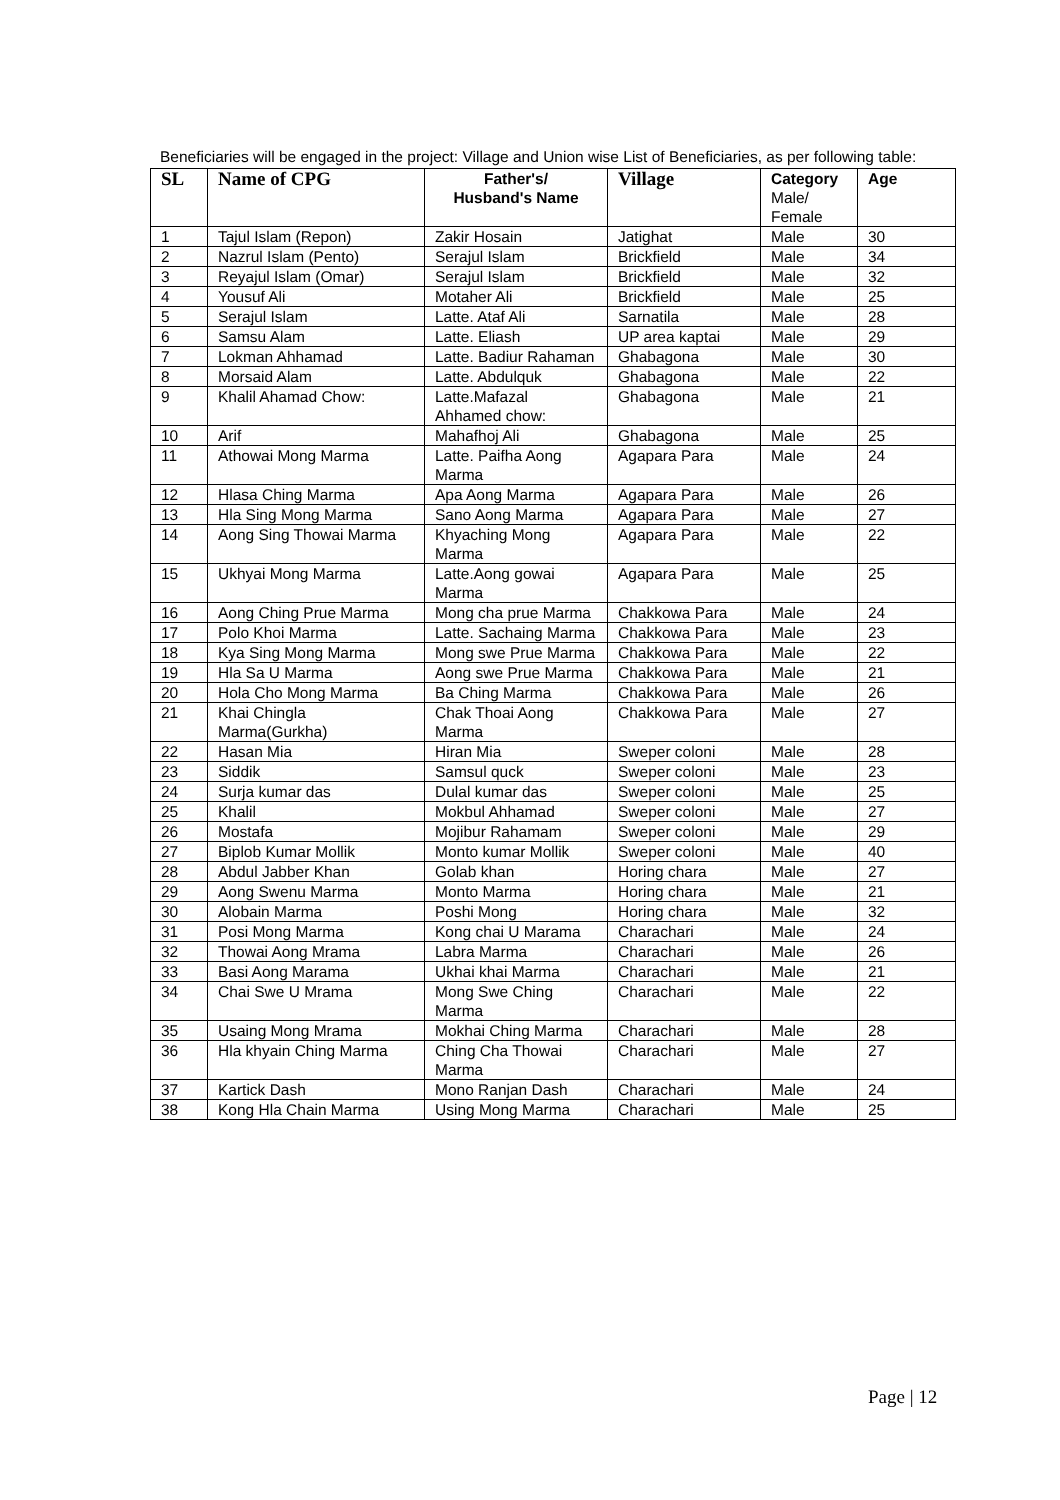Beneficiaries will be engaged in the project: Village and Union wise List of Beneficiaries, as per following table:
| SL | Name of CPG | Father's/ Husband's Name | Village | Category Male/ Female | Age |
| --- | --- | --- | --- | --- | --- |
| 1 | Tajul Islam (Repon) | Zakir Hosain | Jatighat | Male | 30 |
| 2 | Nazrul Islam (Pento) | Serajul Islam | Brickfield | Male | 34 |
| 3 | Reyajul Islam (Omar) | Serajul Islam | Brickfield | Male | 32 |
| 4 | Yousuf Ali | Motaher Ali | Brickfield | Male | 25 |
| 5 | Serajul Islam | Latte. Ataf Ali | Sarnatila | Male | 28 |
| 6 | Samsu Alam | Latte. Eliash | UP area kaptai | Male | 29 |
| 7 | Lokman Ahhamad | Latte. Badiur Rahaman | Ghabagona | Male | 30 |
| 8 | Morsaid Alam | Latte. Abdulquk | Ghabagona | Male | 22 |
| 9 | Khalil Ahamad Chow: | Latte.Mafazal Ahhamed chow: | Ghabagona | Male | 21 |
| 10 | Arif | Mahafhoj Ali | Ghabagona | Male | 25 |
| 11 | Athowai Mong Marma | Latte. Paifha Aong Marma | Agapara Para | Male | 24 |
| 12 | Hlasa Ching Marma | Apa Aong Marma | Agapara Para | Male | 26 |
| 13 | Hla Sing Mong Marma | Sano Aong Marma | Agapara Para | Male | 27 |
| 14 | Aong Sing Thowai Marma | Khyaching Mong Marma | Agapara Para | Male | 22 |
| 15 | Ukhyai Mong Marma | Latte.Aong gowai Marma | Agapara Para | Male | 25 |
| 16 | Aong Ching Prue Marma | Mong cha prue Marma | Chakkowa Para | Male | 24 |
| 17 | Polo Khoi Marma | Latte. Sachaing Marma | Chakkowa Para | Male | 23 |
| 18 | Kya Sing Mong Marma | Mong swe Prue Marma | Chakkowa Para | Male | 22 |
| 19 | Hla Sa U Marma | Aong swe Prue Marma | Chakkowa Para | Male | 21 |
| 20 | Hola Cho Mong Marma | Ba Ching Marma | Chakkowa Para | Male | 26 |
| 21 | Khai Chingla Marma(Gurkha) | Chak Thoai Aong Marma | Chakkowa Para | Male | 27 |
| 22 | Hasan Mia | Hiran Mia | Sweper coloni | Male | 28 |
| 23 | Siddik | Samsul quck | Sweper coloni | Male | 23 |
| 24 | Surja kumar das | Dulal kumar das | Sweper coloni | Male | 25 |
| 25 | Khalil | Mokbul Ahhamad | Sweper coloni | Male | 27 |
| 26 | Mostafa | Mojibur Rahamam | Sweper coloni | Male | 29 |
| 27 | Biplob Kumar Mollik | Monto kumar Mollik | Sweper coloni | Male | 40 |
| 28 | Abdul Jabber Khan | Golab khan | Horing chara | Male | 27 |
| 29 | Aong Swenu Marma | Monto Marma | Horing chara | Male | 21 |
| 30 | Alobain Marma | Poshi Mong | Horing chara | Male | 32 |
| 31 | Posi Mong Marma | Kong chai U Marama | Charachari | Male | 24 |
| 32 | Thowai Aong Mrama | Labra Marma | Charachari | Male | 26 |
| 33 | Basi Aong Marama | Ukhai khai Marma | Charachari | Male | 21 |
| 34 | Chai Swe U Mrama | Mong Swe Ching Marma | Charachari | Male | 22 |
| 35 | Usaing Mong Mrama | Mokhai Ching Marma | Charachari | Male | 28 |
| 36 | Hla khyain Ching Marma | Ching Cha Thowai Marma | Charachari | Male | 27 |
| 37 | Kartick Dash | Mono Ranjan Dash | Charachari | Male | 24 |
| 38 | Kong Hla Chain Marma | Using Mong Marma | Charachari | Male | 25 |
Page | 12